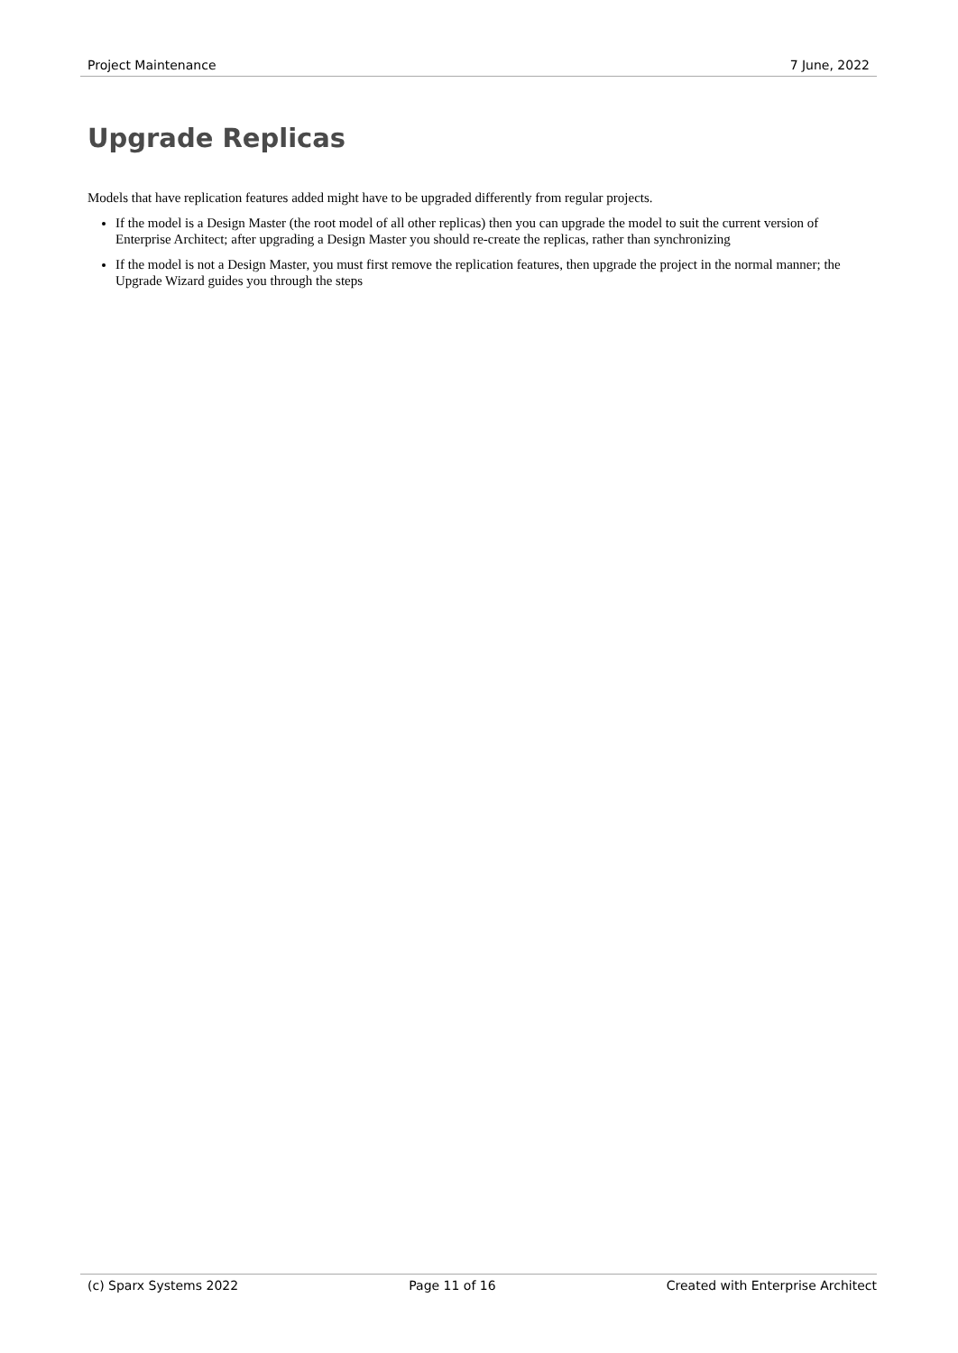Project Maintenance 7 June, 2022
Upgrade Replicas
Models that have replication features added might have to be upgraded differently from regular projects.
If the model is a Design Master (the root model of all other replicas) then you can upgrade the model to suit the current version of Enterprise Architect; after upgrading a Design Master you should re-create the replicas, rather than synchronizing
If the model is not a Design Master, you must first remove the replication features, then upgrade the project in the normal manner; the Upgrade Wizard guides you through the steps
(c) Sparx Systems 2022 Page 11 of 16 Created with Enterprise Architect